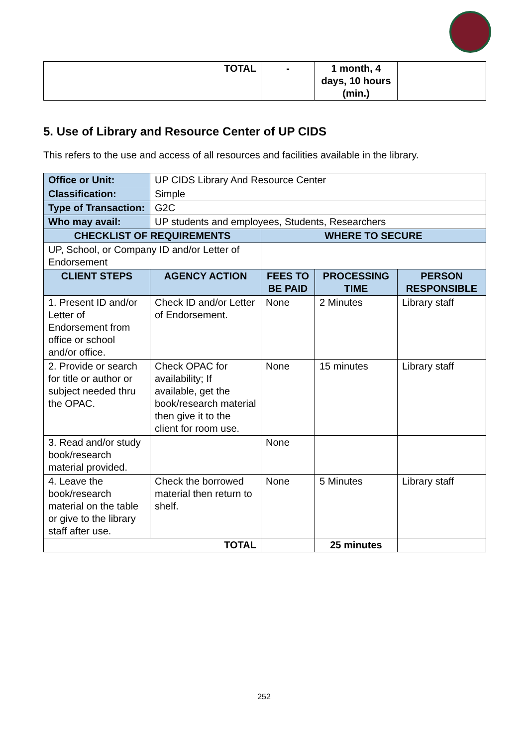| TOTAL | - | 1 month, 4 days, 10 hours (min.) | |
5. Use of Library and Resource Center of UP CIDS
This refers to the use and access of all resources and facilities available in the library.
| Office or Unit: | UP CIDS Library And Resource Center | | | |
| Classification: | Simple | | | |
| Type of Transaction: | G2C | | | |
| Who may avail: | UP students and employees, Students, Researchers | | | |
| CHECKLIST OF REQUIREMENTS | | WHERE TO SECURE | | |
| UP, School, or Company ID and/or Letter of Endorsement | | | | |
| CLIENT STEPS | AGENCY ACTION | FEES TO BE PAID | PROCESSING TIME | PERSON RESPONSIBLE |
| 1. Present ID and/or Letter of Endorsement from office or school and/or office. | Check ID and/or Letter of Endorsement. | None | 2 Minutes | Library staff |
| 2. Provide or search for title or author or subject needed thru the OPAC. | Check OPAC for availability; If available, get the book/research material then give it to the client for room use. | None | 15 minutes | Library staff |
| 3. Read and/or study book/research material provided. | | None | | |
| 4. Leave the book/research material on the table or give to the library staff after use. | Check the borrowed material then return to shelf. | None | 5 Minutes | Library staff |
| TOTAL | | | 25 minutes | |
252